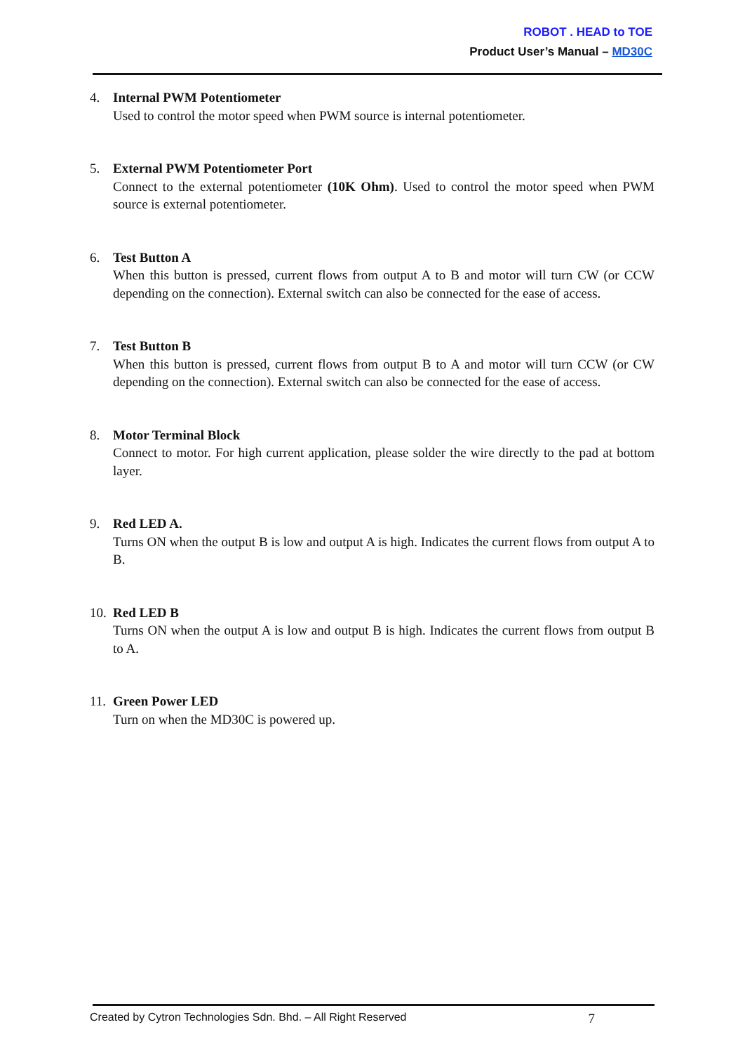ROBOT . HEAD to TOE
Product User’s Manual – MD30C
4. Internal PWM Potentiometer
Used to control the motor speed when PWM source is internal potentiometer.
5. External PWM Potentiometer Port
Connect to the external potentiometer (10K Ohm). Used to control the motor speed when PWM source is external potentiometer.
6. Test Button A
When this button is pressed, current flows from output A to B and motor will turn CW (or CCW depending on the connection). External switch can also be connected for the ease of access.
7. Test Button B
When this button is pressed, current flows from output B to A and motor will turn CCW (or CW depending on the connection). External switch can also be connected for the ease of access.
8. Motor Terminal Block
Connect to motor. For high current application, please solder the wire directly to the pad at bottom layer.
9. Red LED A.
Turns ON when the output B is low and output A is high. Indicates the current flows from output A to B.
10.
Red LED B
Turns ON when the output A is low and output B is high. Indicates the current flows from output B to A.
11.
Green Power LED
Turn on when the MD30C is powered up.
Created by Cytron Technologies Sdn. Bhd. – All Right Reserved 7